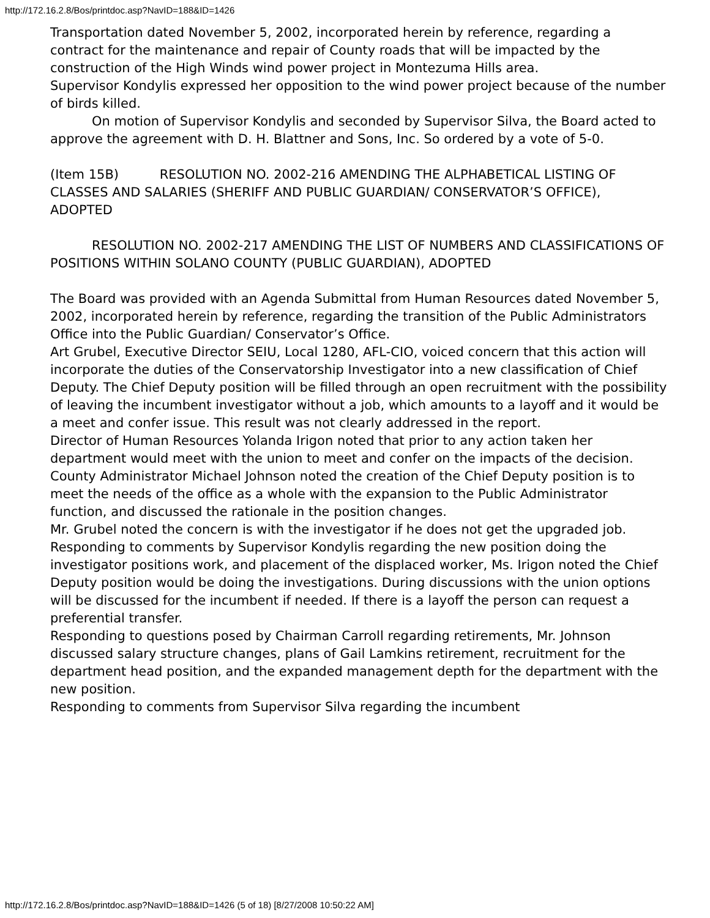http://172.16.2.8/Bos/printdoc.asp?NavID=188&ID=1426
Transportation dated November 5, 2002, incorporated herein by reference, regarding a contract for the maintenance and repair of County roads that will be impacted by the construction of the High Winds wind power project in Montezuma Hills area.
Supervisor Kondylis expressed her opposition to the wind power project because of the number of birds killed.
On motion of Supervisor Kondylis and seconded by Supervisor Silva, the Board acted to approve the agreement with D. H. Blattner and Sons, Inc. So ordered by a vote of 5-0.
(Item 15B) RESOLUTION NO. 2002-216 AMENDING THE ALPHABETICAL LISTING OF CLASSES AND SALARIES (SHERIFF AND PUBLIC GUARDIAN/ CONSERVATOR’S OFFICE), ADOPTED
RESOLUTION NO. 2002-217 AMENDING THE LIST OF NUMBERS AND CLASSIFICATIONS OF POSITIONS WITHIN SOLANO COUNTY (PUBLIC GUARDIAN), ADOPTED
The Board was provided with an Agenda Submittal from Human Resources dated November 5, 2002, incorporated herein by reference, regarding the transition of the Public Administrators Office into the Public Guardian/ Conservator’s Office.
Art Grubel, Executive Director SEIU, Local 1280, AFL-CIO, voiced concern that this action will incorporate the duties of the Conservatorship Investigator into a new classification of Chief Deputy. The Chief Deputy position will be filled through an open recruitment with the possibility of leaving the incumbent investigator without a job, which amounts to a layoff and it would be a meet and confer issue. This result was not clearly addressed in the report.
Director of Human Resources Yolanda Irigon noted that prior to any action taken her department would meet with the union to meet and confer on the impacts of the decision.
County Administrator Michael Johnson noted the creation of the Chief Deputy position is to meet the needs of the office as a whole with the expansion to the Public Administrator function, and discussed the rationale in the position changes.
Mr. Grubel noted the concern is with the investigator if he does not get the upgraded job.
Responding to comments by Supervisor Kondylis regarding the new position doing the investigator positions work, and placement of the displaced worker, Ms. Irigon noted the Chief Deputy position would be doing the investigations. During discussions with the union options will be discussed for the incumbent if needed. If there is a layoff the person can request a preferential transfer.
Responding to questions posed by Chairman Carroll regarding retirements, Mr. Johnson discussed salary structure changes, plans of Gail Lamkins retirement, recruitment for the department head position, and the expanded management depth for the department with the new position.
Responding to comments from Supervisor Silva regarding the incumbent
http://172.16.2.8/Bos/printdoc.asp?NavID=188&ID=1426 (5 of 18) [8/27/2008 10:50:22 AM]